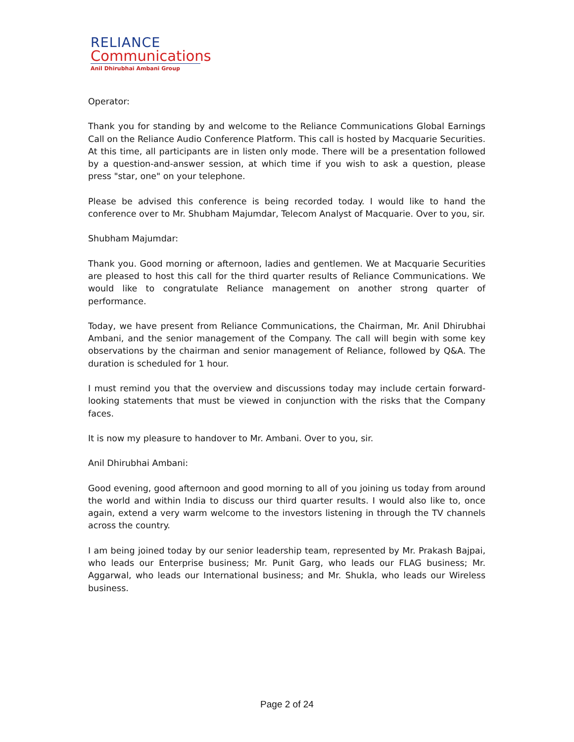RELIANCE
Communications
Anil Dhirubhai Ambani Group
Operator:
Thank you for standing by and welcome to the Reliance Communications Global Earnings Call on the Reliance Audio Conference Platform. This call is hosted by Macquarie Securities. At this time, all participants are in listen only mode. There will be a presentation followed by a question-and-answer session, at which time if you wish to ask a question, please press "star, one" on your telephone.
Please be advised this conference is being recorded today. I would like to hand the conference over to Mr. Shubham Majumdar, Telecom Analyst of Macquarie. Over to you, sir.
Shubham Majumdar:
Thank you. Good morning or afternoon, ladies and gentlemen. We at Macquarie Securities are pleased to host this call for the third quarter results of Reliance Communications. We would like to congratulate Reliance management on another strong quarter of performance.
Today, we have present from Reliance Communications, the Chairman, Mr. Anil Dhirubhai Ambani, and the senior management of the Company. The call will begin with some key observations by the chairman and senior management of Reliance, followed by Q&A. The duration is scheduled for 1 hour.
I must remind you that the overview and discussions today may include certain forward-looking statements that must be viewed in conjunction with the risks that the Company faces.
It is now my pleasure to handover to Mr. Ambani. Over to you, sir.
Anil Dhirubhai Ambani:
Good evening, good afternoon and good morning to all of you joining us today from around the world and within India to discuss our third quarter results. I would also like to, once again, extend a very warm welcome to the investors listening in through the TV channels across the country.
I am being joined today by our senior leadership team, represented by Mr. Prakash Bajpai, who leads our Enterprise business; Mr. Punit Garg, who leads our FLAG business; Mr. Aggarwal, who leads our International business; and Mr. Shukla, who leads our Wireless business.
Page 2 of 24